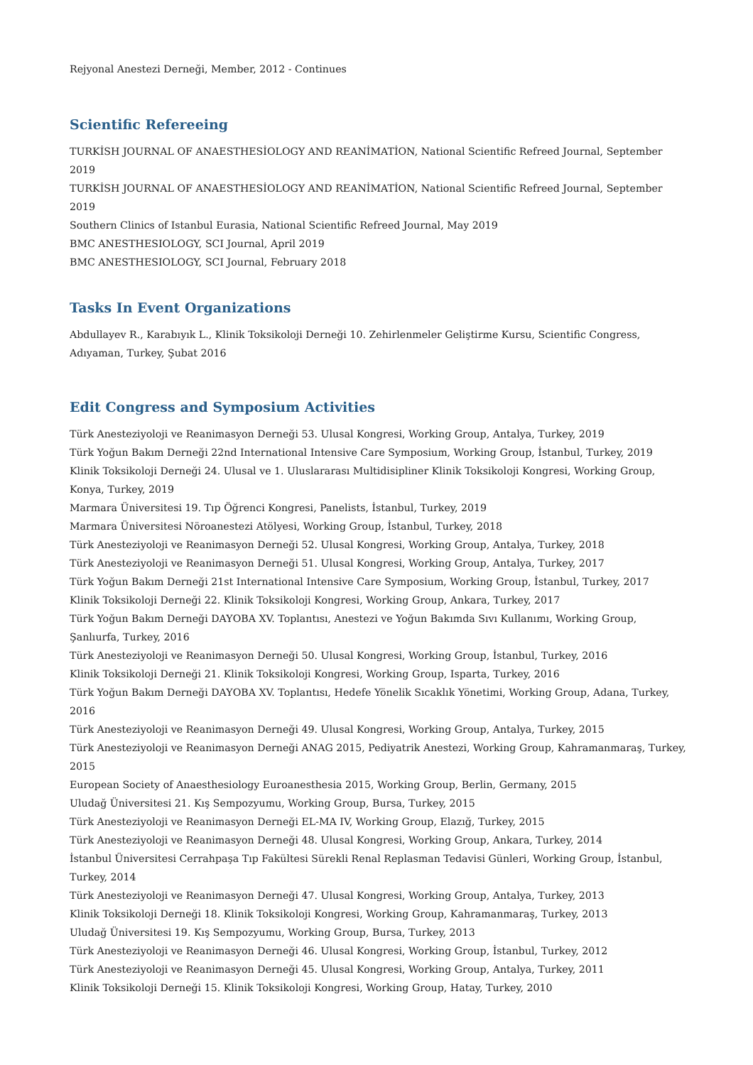Rejyonal Anestezi Derneği, Member, 2012 - Continues
Scientific Refereeing
TURKİSH JOURNAL OF ANAESTHESİOLOGY AND REANİMATİON, National Scientific Refreed Journal, September 2019
TURKİSH JOURNAL OF ANAESTHESİOLOGY AND REANİMATİON, National Scientific Refreed Journal, September 2019
Southern Clinics of Istanbul Eurasia, National Scientific Refreed Journal, May 2019
BMC ANESTHESIOLOGY, SCI Journal, April 2019
BMC ANESTHESIOLOGY, SCI Journal, February 2018
Tasks In Event Organizations
Abdullayev R., Karabıyık L., Klinik Toksikoloji Derneği 10. Zehirlenmeler Geliştirme Kursu, Scientific Congress, Adıyaman, Turkey, Şubat 2016
Edit Congress and Symposium Activities
Türk Anesteziyoloji ve Reanimasyon Derneği 53. Ulusal Kongresi, Working Group, Antalya, Turkey, 2019
Türk Yoğun Bakım Derneği 22nd International Intensive Care Symposium, Working Group, İstanbul, Turkey, 2019
Klinik Toksikoloji Derneği 24. Ulusal ve 1. Uluslararası Multidisipliner Klinik Toksikoloji Kongresi, Working Group, Konya, Turkey, 2019
Marmara Üniversitesi 19. Tıp Öğrenci Kongresi, Panelists, İstanbul, Turkey, 2019
Marmara Üniversitesi Nöroanestezi Atölyesi, Working Group, İstanbul, Turkey, 2018
Türk Anesteziyoloji ve Reanimasyon Derneği 52. Ulusal Kongresi, Working Group, Antalya, Turkey, 2018
Türk Anesteziyoloji ve Reanimasyon Derneği 51. Ulusal Kongresi, Working Group, Antalya, Turkey, 2017
Türk Yoğun Bakım Derneği 21st International Intensive Care Symposium, Working Group, İstanbul, Turkey, 2017
Klinik Toksikoloji Derneği 22. Klinik Toksikoloji Kongresi, Working Group, Ankara, Turkey, 2017
Türk Yoğun Bakım Derneği DAYOBA XV. Toplantısı, Anestezi ve Yoğun Bakımda Sıvı Kullanımı, Working Group, Şanlıurfa, Turkey, 2016
Türk Anesteziyoloji ve Reanimasyon Derneği 50. Ulusal Kongresi, Working Group, İstanbul, Turkey, 2016
Klinik Toksikoloji Derneği 21. Klinik Toksikoloji Kongresi, Working Group, Isparta, Turkey, 2016
Türk Yoğun Bakım Derneği DAYOBA XV. Toplantısı, Hedefe Yönelik Sıcaklık Yönetimi, Working Group, Adana, Turkey, 2016
Türk Anesteziyoloji ve Reanimasyon Derneği 49. Ulusal Kongresi, Working Group, Antalya, Turkey, 2015
Türk Anesteziyoloji ve Reanimasyon Derneği ANAG 2015, Pediyatrik Anestezi, Working Group, Kahramanmaraş, Turkey, 2015
European Society of Anaesthesiology Euroanesthesia 2015, Working Group, Berlin, Germany, 2015
Uludağ Üniversitesi 21. Kış Sempozyumu, Working Group, Bursa, Turkey, 2015
Türk Anesteziyoloji ve Reanimasyon Derneği EL-MA IV, Working Group, Elazığ, Turkey, 2015
Türk Anesteziyoloji ve Reanimasyon Derneği 48. Ulusal Kongresi, Working Group, Ankara, Turkey, 2014
İstanbul Üniversitesi Cerrahpaşa Tıp Fakültesi Sürekli Renal Replasman Tedavisi Günleri, Working Group, İstanbul, Turkey, 2014
Türk Anesteziyoloji ve Reanimasyon Derneği 47. Ulusal Kongresi, Working Group, Antalya, Turkey, 2013
Klinik Toksikoloji Derneği 18. Klinik Toksikoloji Kongresi, Working Group, Kahramanmaraş, Turkey, 2013
Uludağ Üniversitesi 19. Kış Sempozyumu, Working Group, Bursa, Turkey, 2013
Türk Anesteziyoloji ve Reanimasyon Derneği 46. Ulusal Kongresi, Working Group, İstanbul, Turkey, 2012
Türk Anesteziyoloji ve Reanimasyon Derneği 45. Ulusal Kongresi, Working Group, Antalya, Turkey, 2011
Klinik Toksikoloji Derneği 15. Klinik Toksikoloji Kongresi, Working Group, Hatay, Turkey, 2010